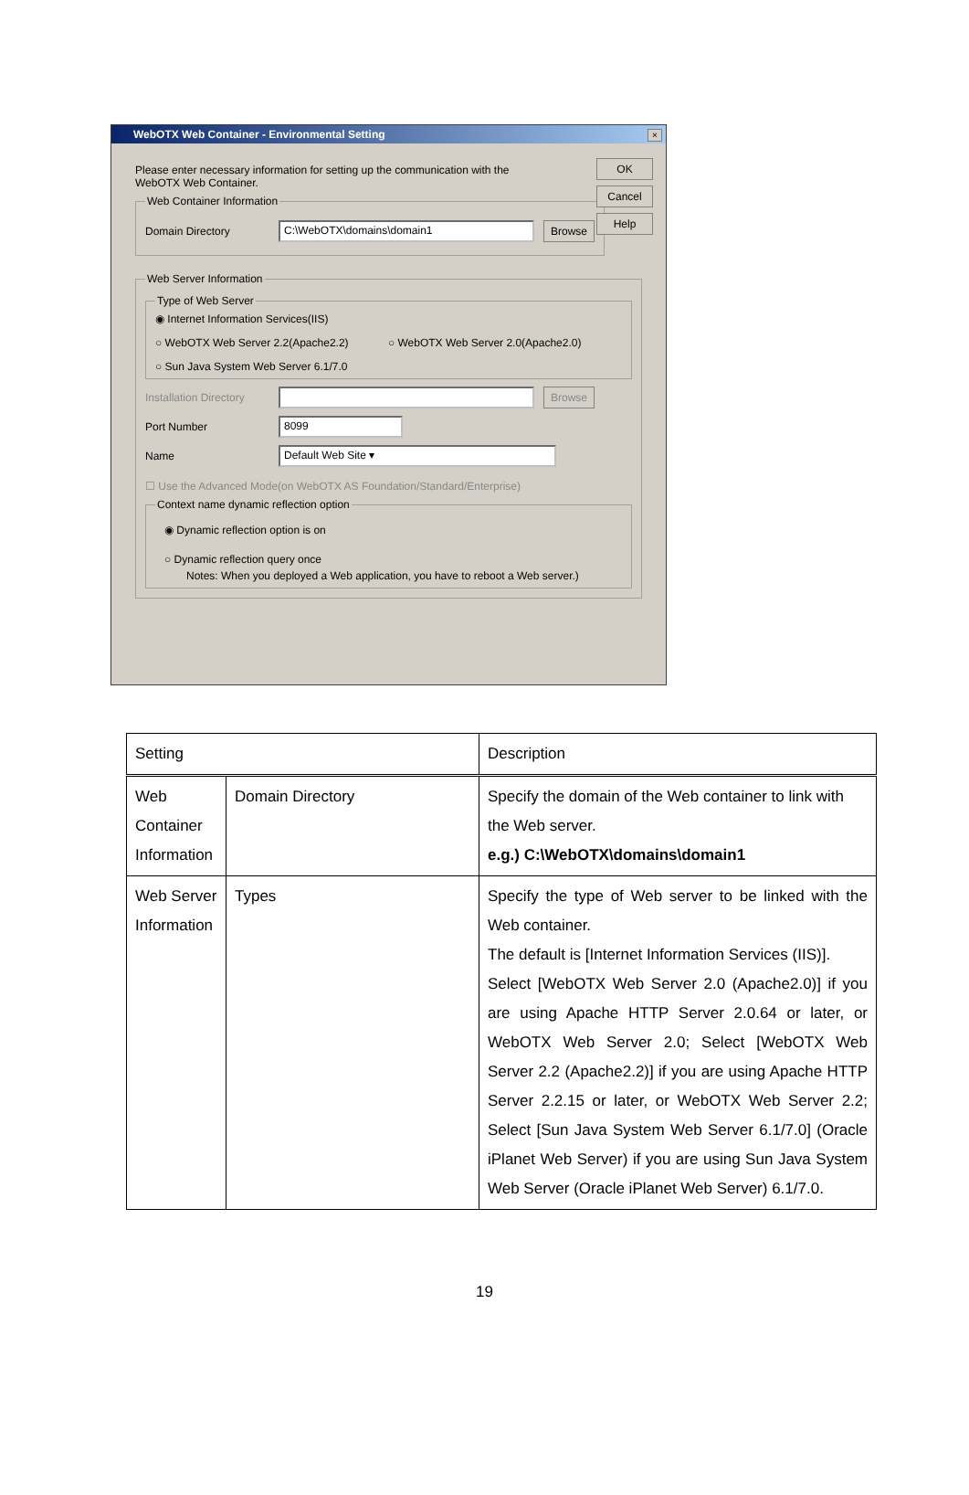WebOTX Web Container - Environmental Setting
×
OK
Cancel
Help
Please enter necessary information for setting up the communication with the WebOTX Web Container.
Web Container Information
Domain Directory C:\WebOTX\domains\domain1 Browse
Web Server Information Type of Web Server
◉ Internet Information Services(IIS)
○ WebOTX Web Server 2.2(Apache2.2) ○ WebOTX Web Server 2.0(Apache2.0)
○ Sun Java System Web Server 6.1/7.0
Installation Directory Browse
Port Number 8099
Name Default Web Site ▾
☐ Use the Advanced Mode(on WebOTX AS Foundation/Standard/Enterprise)
Context name dynamic reflection option
◉ Dynamic reflection option is on
○ Dynamic reflection query once
Notes: When you deployed a Web application, you have to reboot a Web server.)
| Setting | | Description |
| --- | --- | --- |
| Web Container Information | Domain Directory | Specify the domain of the Web container to link with the Web server. e.g.) C:\WebOTX\domains\domain1 |
| Web Server Information | Types | Specify the type of Web server to be linked with the Web container. The default is [Internet Information Services (IIS)]. Select [WebOTX Web Server 2.0 (Apache2.0)] if you are using Apache HTTP Server 2.0.64 or later, or WebOTX Web Server 2.0; Select [WebOTX Web Server 2.2 (Apache2.2)] if you are using Apache HTTP Server 2.2.15 or later, or WebOTX Web Server 2.2; Select [Sun Java System Web Server 6.1/7.0] (Oracle iPlanet Web Server) if you are using Sun Java System Web Server (Oracle iPlanet Web Server) 6.1/7.0. |
19